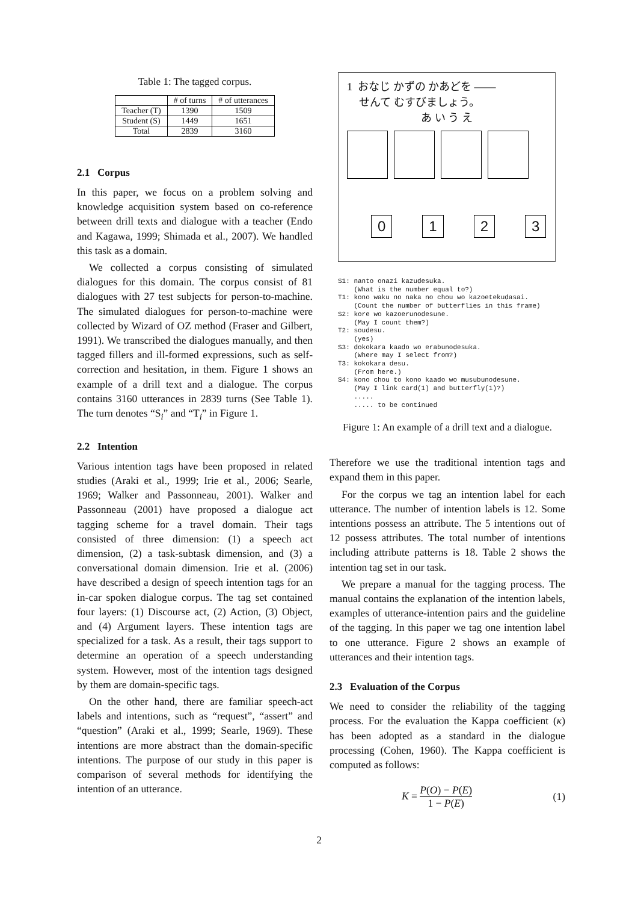Table 1: The tagged corpus.
| | # of turns | # of utterances |
| --- | --- | --- |
| Teacher (T) | 1390 | 1509 |
| Student (S) | 1449 | 1651 |
| Total | 2839 | 3160 |
2.1 Corpus
In this paper, we focus on a problem solving and knowledge acquisition system based on co-reference between drill texts and dialogue with a teacher (Endo and Kagawa, 1999; Shimada et al., 2007). We handled this task as a domain.
We collected a corpus consisting of simulated dialogues for this domain. The corpus consist of 81 dialogues with 27 test subjects for person-to-machine. The simulated dialogues for person-to-machine were collected by Wizard of OZ method (Fraser and Gilbert, 1991). We transcribed the dialogues manually, and then tagged fillers and ill-formed expressions, such as self-correction and hesitation, in them. Figure 1 shows an example of a drill text and a dialogue. The corpus contains 3160 utterances in 2839 turns (See Table 1). The turn denotes “S<sub>i</sub>” and “T<sub>i</sub>” in Figure 1.
2.2 Intention
Various intention tags have been proposed in related studies (Araki et al., 1999; Irie et al., 2006; Searle, 1969; Walker and Passonneau, 2001). Walker and Passonneau (2001) have proposed a dialogue act tagging scheme for a travel domain. Their tags consisted of three dimension: (1) a speech act dimension, (2) a task-subtask dimension, and (3) a conversational domain dimension. Irie et al. (2006) have described a design of speech intention tags for an in-car spoken dialogue corpus. The tag set contained four layers: (1) Discourse act, (2) Action, (3) Object, and (4) Argument layers. These intention tags are specialized for a task. As a result, their tags support to determine an operation of a speech understanding system. However, most of the intention tags designed by them are domain-specific tags.
On the other hand, there are familiar speech-act labels and intentions, such as “request”, “assert” and “question” (Araki et al., 1999; Searle, 1969). These intentions are more abstract than the domain-specific intentions. The purpose of our study in this paper is comparison of several methods for identifying the intention of an utterance.
1 おなじ かずの かあどを ——
せんて むすびましょう。
あ い う え
0 1 2 3
S1: nanto onazi kazudesuka.
    (What is the number equal to?)
T1: kono waku no naka no chou wo kazoetekudasai.
    (Count the number of butterflies in this frame)
S2: kore wo kazoerunodesune.
    (May I count them?)
T2: soudesu.
    (yes)
S3: dokokara kaado wo erabunodesuka.
    (Where may I select from?)
T3: kokokara desu.
    (From here.)
S4: kono chou to kono kaado wo musubunodesune.
    (May I link card(1) and butterfly(1)?)
    .....
    ..... to be continued
Figure 1: An example of a drill text and a dialogue.
Therefore we use the traditional intention tags and expand them in this paper.
For the corpus we tag an intention label for each utterance. The number of intention labels is 12. Some intentions possess an attribute. The 5 intentions out of 12 possess attributes. The total number of intentions including attribute patterns is 18. Table 2 shows the intention tag set in our task.
We prepare a manual for the tagging process. The manual contains the explanation of the intention labels, examples of utterance-intention pairs and the guideline of the tagging. In this paper we tag one intention label to one utterance. Figure 2 shows an example of utterances and their intention tags.
2.3 Evaluation of the Corpus
We need to consider the reliability of the tagging process. For the evaluation the Kappa coefficient (κ) has been adopted as a standard in the dialogue processing (Cohen, 1960). The Kappa coefficient is computed as follows:
K = P(O) − P(E) 1 − P(E) (1)
2